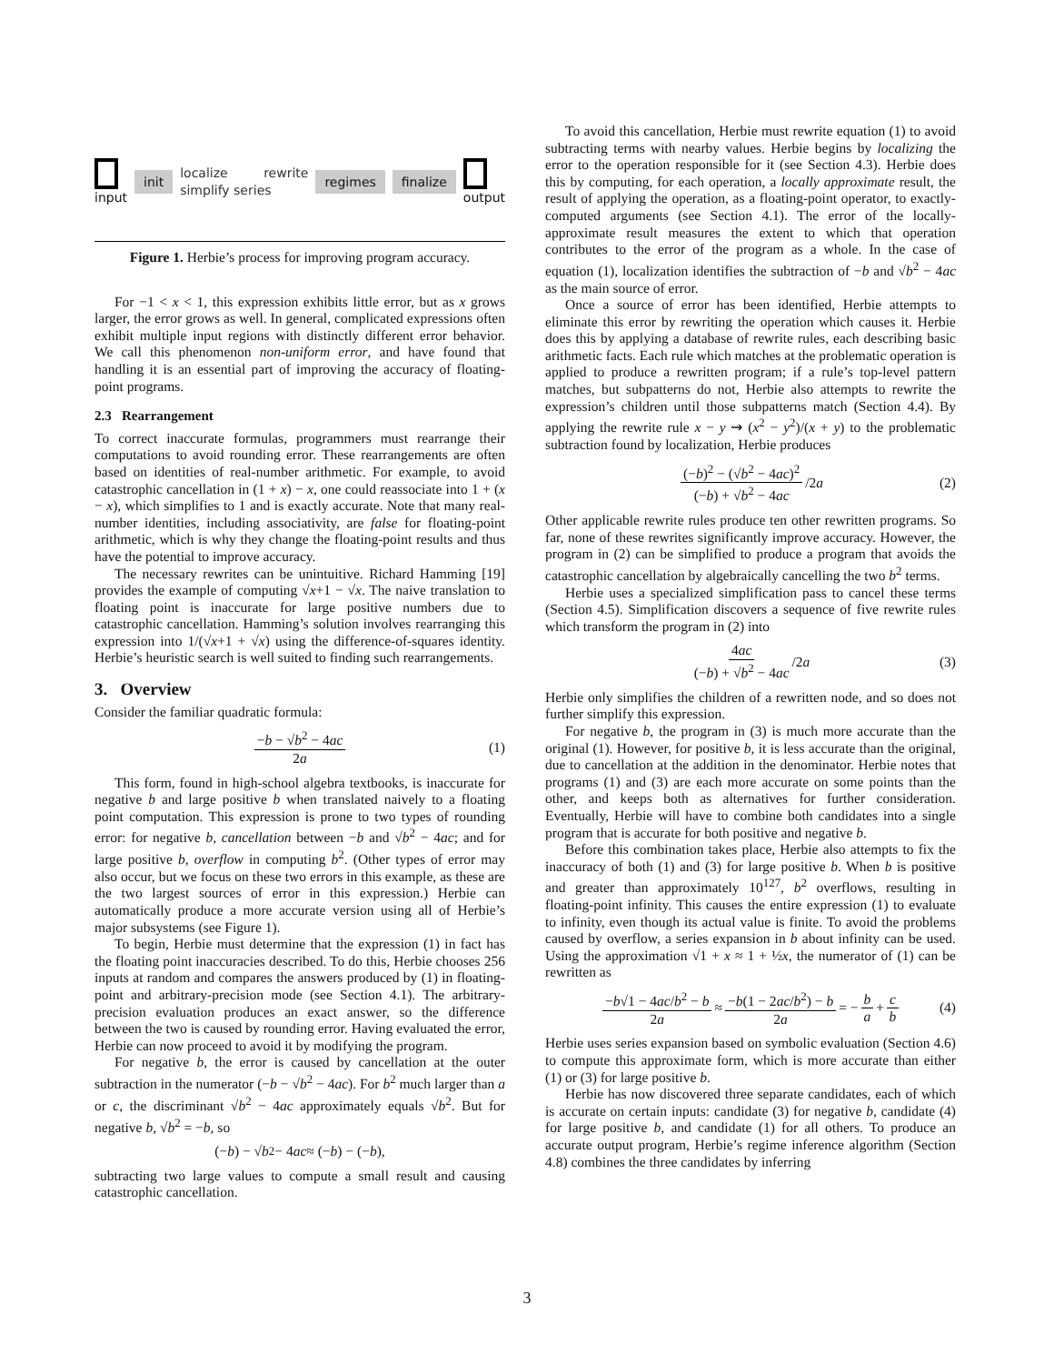input
init localize rewrite simplify series regimes finalize
output
Figure 1. Herbie’s process for improving program accuracy.
For −1 < x < 1, this expression exhibits little error, but as x grows larger, the error grows as well. In general, complicated expressions often exhibit multiple input regions with distinctly different error behavior. We call this phenomenon non-uniform error, and have found that handling it is an essential part of improving the accuracy of floating-point programs.
2.3 Rearrangement
To correct inaccurate formulas, programmers must rearrange their computations to avoid rounding error. These rearrangements are often based on identities of real-number arithmetic. For example, to avoid catastrophic cancellation in (1 + x) − x, one could reassociate into 1 + (x − x), which simplifies to 1 and is exactly accurate. Note that many real-number identities, including associativity, are false for floating-point arithmetic, which is why they change the floating-point results and thus have the potential to improve accuracy.
The necessary rewrites can be unintuitive. Richard Hamming [19] provides the example of computing √x+1 − √x. The naive translation to floating point is inaccurate for large positive numbers due to catastrophic cancellation. Hamming’s solution involves rearranging this expression into 1/(√x+1 + √x) using the difference-of-squares identity. Herbie’s heuristic search is well suited to finding such rearrangements.
3. Overview
Consider the familiar quadratic formula:
−b − √b<sup>2</sup> − 4ac 2a (1)
This form, found in high-school algebra textbooks, is inaccurate for negative b and large positive b when translated naively to a floating point computation. This expression is prone to two types of rounding error: for negative b, cancellation between −b and √b<sup>2</sup> − 4ac; and for large positive b, overflow in computing b<sup>2</sup>. (Other types of error may also occur, but we focus on these two errors in this example, as these are the two largest sources of error in this expression.) Herbie can automatically produce a more accurate version using all of Herbie’s major subsystems (see Figure 1).
To begin, Herbie must determine that the expression (1) in fact has the floating point inaccuracies described. To do this, Herbie chooses 256 inputs at random and compares the answers produced by (1) in floating-point and arbitrary-precision mode (see Section 4.1). The arbitrary-precision evaluation produces an exact answer, so the difference between the two is caused by rounding error. Having evaluated the error, Herbie can now proceed to avoid it by modifying the program.
For negative b, the error is caused by cancellation at the outer subtraction in the numerator (−b − √b<sup>2</sup> − 4ac). For b<sup>2</sup> much larger than a or c, the discriminant √b<sup>2</sup> − 4ac approximately equals √b<sup>2</sup>. But for negative b, √b<sup>2</sup> = −b, so
(− b) − √ b<sup>2</sup> − 4 ac ≈ (− b) − (− b),
subtracting two large values to compute a small result and causing catastrophic cancellation.
To avoid this cancellation, Herbie must rewrite equation (1) to avoid subtracting terms with nearby values. Herbie begins by localizing the error to the operation responsible for it (see Section 4.3). Herbie does this by computing, for each operation, a locally approximate result, the result of applying the operation, as a floating-point operator, to exactly-computed arguments (see Section 4.1). The error of the locally-approximate result measures the extent to which that operation contributes to the error of the program as a whole. In the case of equation (1), localization identifies the subtraction of −b and √b<sup>2</sup> − 4ac as the main source of error.
Once a source of error has been identified, Herbie attempts to eliminate this error by rewriting the operation which causes it. Herbie does this by applying a database of rewrite rules, each describing basic arithmetic facts. Each rule which matches at the problematic operation is applied to produce a rewritten program; if a rule’s top-level pattern matches, but subpatterns do not, Herbie also attempts to rewrite the expression’s children until those subpatterns match (Section 4.4). By applying the rewrite rule x − y ⇝ (x<sup>2</sup> − y<sup>2</sup>)/(x + y) to the problematic subtraction found by localization, Herbie produces
(−b)<sup>2</sup> − (√b<sup>2</sup> − 4ac)<sup>2</sup> (−b) + √b<sup>2</sup> − 4ac /2 a (2)
Other applicable rewrite rules produce ten other rewritten programs. So far, none of these rewrites significantly improve accuracy. However, the program in (2) can be simplified to produce a program that avoids the catastrophic cancellation by algebraically cancelling the two b<sup>2</sup> terms.
Herbie uses a specialized simplification pass to cancel these terms (Section 4.5). Simplification discovers a sequence of five rewrite rules which transform the program in (2) into
4ac (−b) + √b<sup>2</sup> − 4ac /2 a (3)
Herbie only simplifies the children of a rewritten node, and so does not further simplify this expression.
For negative b, the program in (3) is much more accurate than the original (1). However, for positive b, it is less accurate than the original, due to cancellation at the addition in the denominator. Herbie notes that programs (1) and (3) are each more accurate on some points than the other, and keeps both as alternatives for further consideration. Eventually, Herbie will have to combine both candidates into a single program that is accurate for both positive and negative b.
Before this combination takes place, Herbie also attempts to fix the inaccuracy of both (1) and (3) for large positive b. When b is positive and greater than approximately 10<sup>127</sup>, b<sup>2</sup> overflows, resulting in floating-point infinity. This causes the entire expression (1) to evaluate to infinity, even though its actual value is finite. To avoid the problems caused by overflow, a series expansion in b about infinity can be used. Using the approximation √1 + x ≈ 1 + ½x, the numerator of (1) can be rewritten as
−b√1 − 4ac/b<sup>2</sup> − b 2a ≈ −b(1 − 2ac/b<sup>2</sup>) − b 2a = − b a + c b (4)
Herbie uses series expansion based on symbolic evaluation (Section 4.6) to compute this approximate form, which is more accurate than either (1) or (3) for large positive b.
Herbie has now discovered three separate candidates, each of which is accurate on certain inputs: candidate (3) for negative b, candidate (4) for large positive b, and candidate (1) for all others. To produce an accurate output program, Herbie’s regime inference algorithm (Section 4.8) combines the three candidates by inferring
3